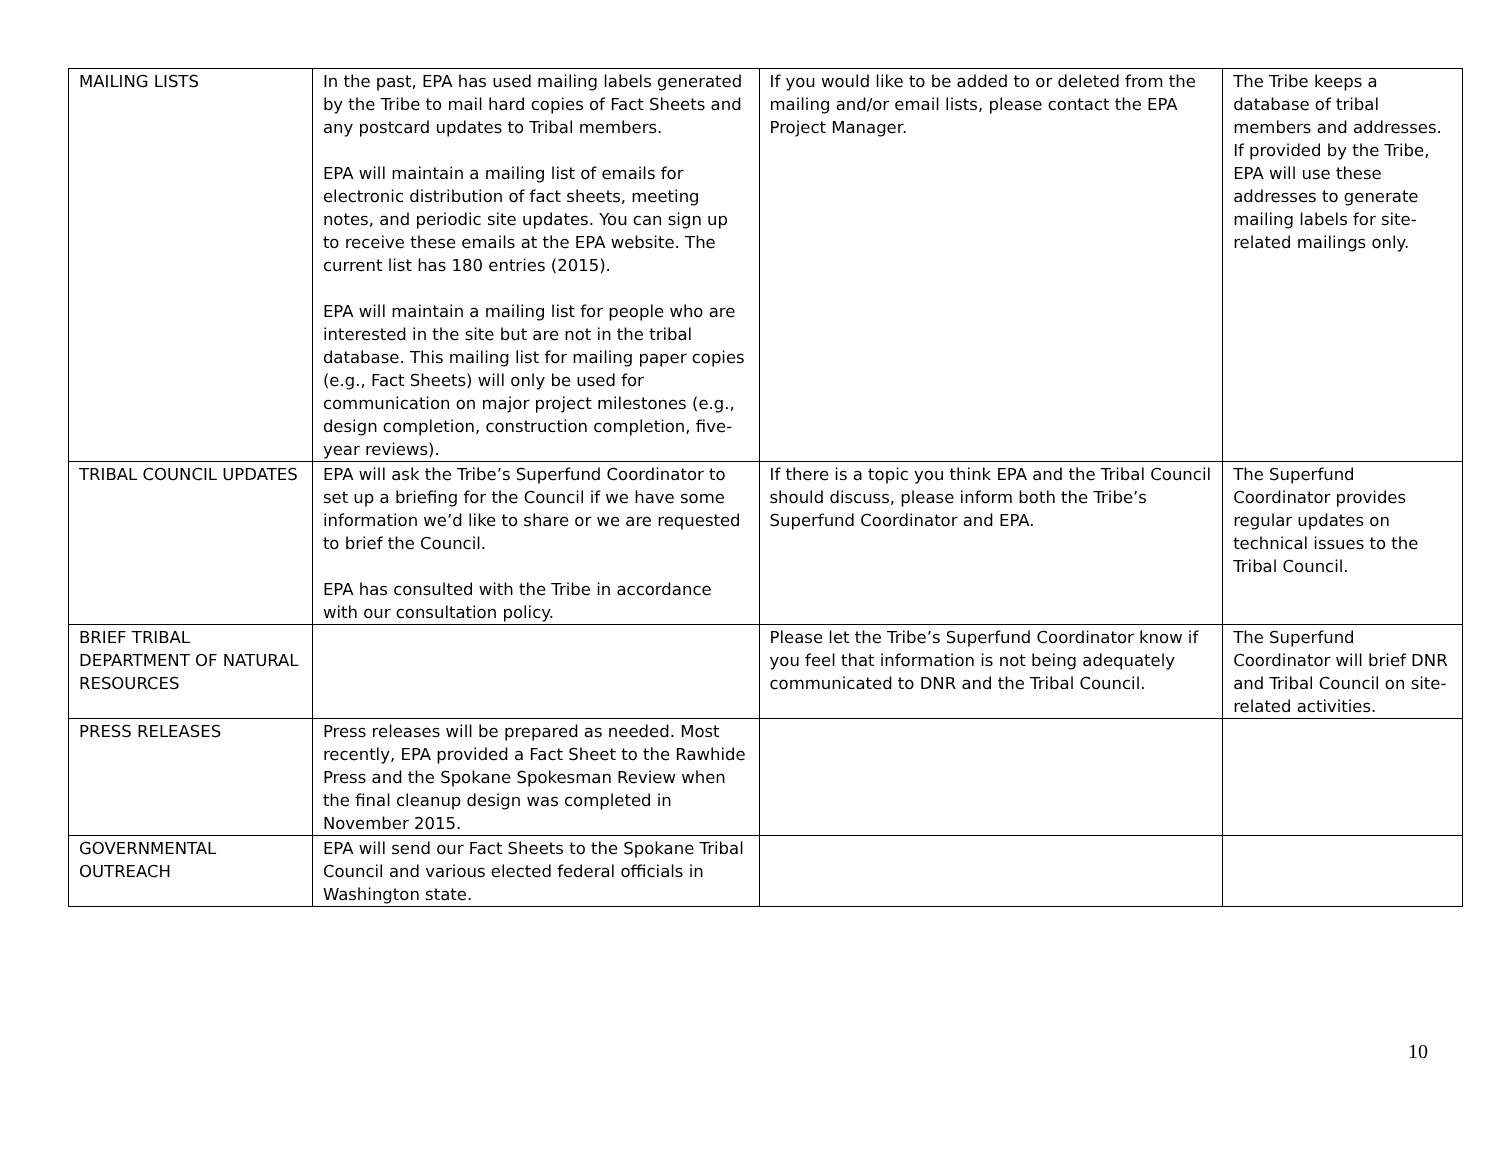| MAILING LISTS | In the past, EPA has used mailing labels generated by the Tribe to mail hard copies of Fact Sheets and any postcard updates to Tribal members. EPA will maintain a mailing list of emails for electronic distribution of fact sheets, meeting notes, and periodic site updates. You can sign up to receive these emails at the EPA website. The current list has 180 entries (2015). EPA will maintain a mailing list for people who are interested in the site but are not in the tribal database. This mailing list for mailing paper copies (e.g., Fact Sheets) will only be used for communication on major project milestones (e.g., design completion, construction completion, five-year reviews). | If you would like to be added to or deleted from the mailing and/or email lists, please contact the EPA Project Manager. | The Tribe keeps a database of tribal members and addresses. If provided by the Tribe, EPA will use these addresses to generate mailing labels for site-related mailings only. |
| TRIBAL COUNCIL UPDATES | EPA will ask the Tribe’s Superfund Coordinator to set up a briefing for the Council if we have some information we’d like to share or we are requested to brief the Council. EPA has consulted with the Tribe in accordance with our consultation policy. | If there is a topic you think EPA and the Tribal Council should discuss, please inform both the Tribe’s Superfund Coordinator and EPA. | The Superfund Coordinator provides regular updates on technical issues to the Tribal Council. |
| BRIEF TRIBAL DEPARTMENT OF NATURAL RESOURCES | | Please let the Tribe’s Superfund Coordinator know if you feel that information is not being adequately communicated to DNR and the Tribal Council. | The Superfund Coordinator will brief DNR and Tribal Council on site-related activities. |
| PRESS RELEASES | Press releases will be prepared as needed. Most recently, EPA provided a Fact Sheet to the Rawhide Press and the Spokane Spokesman Review when the final cleanup design was completed in November 2015. | | |
| GOVERNMENTAL OUTREACH | EPA will send our Fact Sheets to the Spokane Tribal Council and various elected federal officials in Washington state. | | |
10